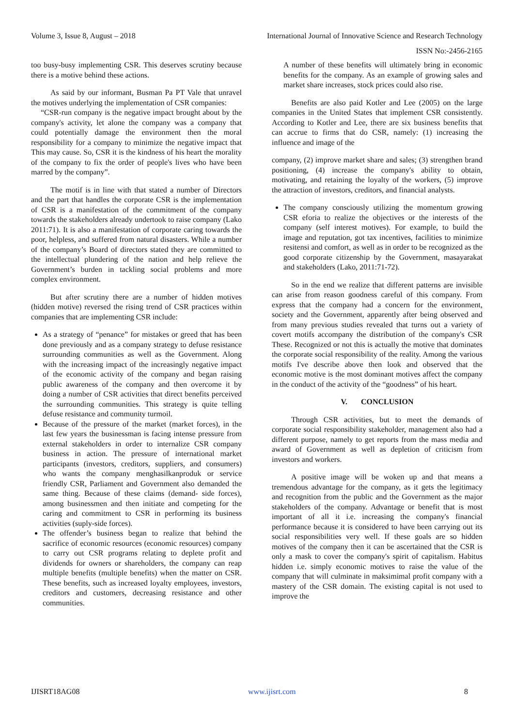Volume 3, Issue 8, August – 2018 International Journal of Innovative Science and Research Technology
ISSN No:-2456-2165
too busy-busy implementing CSR. This deserves scrutiny because there is a motive behind these actions.
As said by our informant, Busman Pa PT Vale that unravel the motives underlying the implementation of CSR companies:
“CSR-run company is the negative impact brought about by the company's activity, let alone the company was a company that could potentially damage the environment then the moral responsibility for a company to minimize the negative impact that This may cause. So, CSR it is the kindness of his heart the morality of the company to fix the order of people's lives who have been marred by the company”.
The motif is in line with that stated a number of Directors and the part that handles the corporate CSR is the implementation of CSR is a manifestation of the commitment of the company towards the stakeholders already undertook to raise company (Lako 2011:71). It is also a manifestation of corporate caring towards the poor, helpless, and suffered from natural disasters. While a number of the company’s Board of directors stated they are committed to the intellectual plundering of the nation and help relieve the Government’s burden in tackling social problems and more complex environment.
But after scrutiny there are a number of hidden motives (hidden motive) reversed the rising trend of CSR practices within companies that are implementing CSR include:
As a strategy of “penance” for mistakes or greed that has been done previously and as a company strategy to defuse resistance surrounding communities as well as the Government. Along with the increasing impact of the increasingly negative impact of the economic activity of the company and began raising public awareness of the company and then overcome it by doing a number of CSR activities that direct benefits perceived the surrounding communities. This strategy is quite telling defuse resistance and community turmoil.
Because of the pressure of the market (market forces), in the last few years the businessman is facing intense pressure from external stakeholders in order to internalize CSR company business in action. The pressure of international market participants (investors, creditors, suppliers, and consumers) who wants the company menghasilkanproduk or service friendly CSR, Parliament and Government also demanded the same thing. Because of these claims (demand- side forces), among businessmen and then initiate and competing for the caring and commitment to CSR in performing its business activities (suply-side forces).
The offender’s business began to realize that behind the sacrifice of economic resources (economic resources) company to carry out CSR programs relating to deplete profit and dividends for owners or shareholders, the company can reap multiple benefits (multiple benefits) when the matter on CSR. These benefits, such as increased loyalty employees, investors, creditors and customers, decreasing resistance and other communities.
A number of these benefits will ultimately bring in economic benefits for the company. As an example of growing sales and market share increases, stock prices could also rise.
Benefits are also paid Kotler and Lee (2005) on the large companies in the United States that implement CSR consistently. According to Kotler and Lee, there are six business benefits that can accrue to firms that do CSR, namely: (1) increasing the influence and image of the
company, (2) improve market share and sales; (3) strengthen brand positioning, (4) increase the company's ability to obtain, motivating, and retaining the loyalty of the workers, (5) improve the attraction of investors, creditors, and financial analysts.
The company consciously utilizing the momentum growing CSR eforia to realize the objectives or the interests of the company (self interest motives). For example, to build the image and reputation, got tax incentives, facilities to minimize resitensi and comfort, as well as in order to be recognized as the good corporate citizenship by the Government, masayarakat and stakeholders (Lako, 2011:71-72).
So in the end we realize that different patterns are invisible can arise from reason goodness careful of this company. From express that the company had a concern for the environment, society and the Government, apparently after being observed and from many previous studies revealed that turns out a variety of covert motifs accompany the distribution of the company's CSR These. Recognized or not this is actually the motive that dominates the corporate social responsibility of the reality. Among the various motifs I've describe above then look and observed that the economic motive is the most dominant motives affect the company in the conduct of the activity of the “goodness” of his heart.
V. CONCLUSION
Through CSR activities, but to meet the demands of corporate social responsibility stakeholder, management also had a different purpose, namely to get reports from the mass media and award of Government as well as depletion of criticism from investors and workers.
A positive image will be woken up and that means a tremendous advantage for the company, as it gets the legitimacy and recognition from the public and the Government as the major stakeholders of the company. Advantage or benefit that is most important of all it i.e. increasing the company's financial performance because it is considered to have been carrying out its social responsibilities very well. If these goals are so hidden motives of the company then it can be ascertained that the CSR is only a mask to cover the company's spirit of capitalism. Habitus hidden i.e. simply economic motives to raise the value of the company that will culminate in maksimimal profit company with a mastery of the CSR domain. The existing capital is not used to improve the
IJISRT18AG08 www.ijisrt.com 8